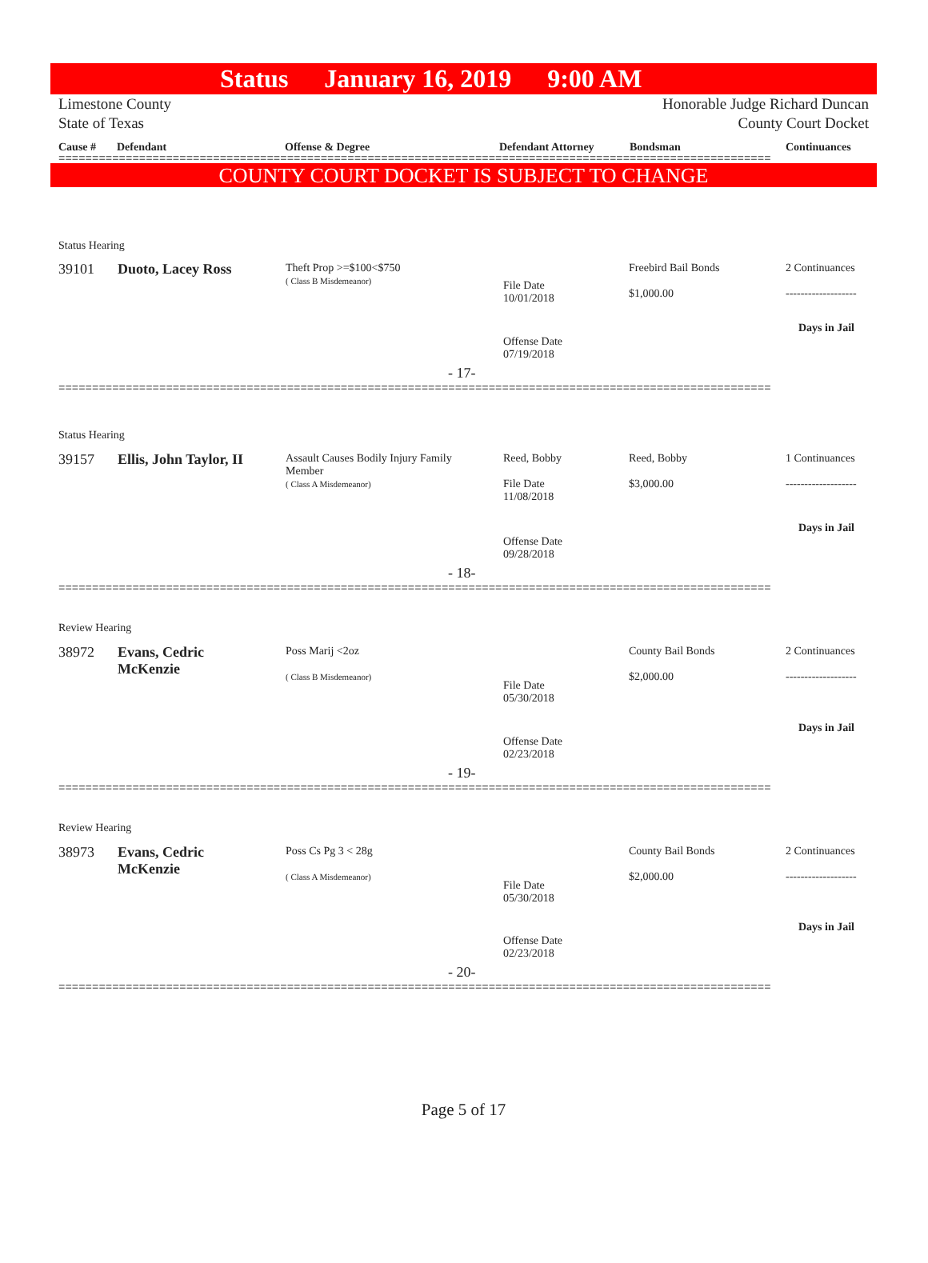Status January 16, 2019 9:00 AM
Limestone County
State of Texas
Honorable Judge Richard Duncan
County Court Docket
Cause # Defendant Offense & Degree Defendant Attorney Bondsman Continuances
==========================================================================================================
COUNTY COURT DOCKET IS SUBJECT TO CHANGE
Status Hearing
39101 Duoto, Lacey Ross
Theft Prop >=$100<$750
( Class B Misdemeanor)
File Date
10/01/2018
Freebird Bail Bonds
$1,000.00
2 Continuances
-------------------
Days in Jail
Offense Date
07/19/2018
- 17-
==========================================================================================================
Status Hearing
39157 Ellis, John Taylor, II
Assault Causes Bodily Injury Family Member
( Class A Misdemeanor)
Reed, Bobby
File Date
11/08/2018
Reed, Bobby
$3,000.00
1 Continuances
-------------------
Days in Jail
Offense Date
09/28/2018
- 18-
==========================================================================================================
Review Hearing
38972
Evans, Cedric
McKenzie
Poss Marij <2oz
( Class B Misdemeanor)
File Date
05/30/2018
County Bail Bonds
$2,000.00
2 Continuances
-------------------
Days in Jail
Offense Date
02/23/2018
- 19-
==========================================================================================================
Review Hearing
38973
Evans, Cedric
McKenzie
Poss Cs Pg 3 < 28g
( Class A Misdemeanor)
File Date
05/30/2018
County Bail Bonds
$2,000.00
2 Continuances
-------------------
Days in Jail
Offense Date
02/23/2018
- 20-
==========================================================================================================
Page 5 of 17